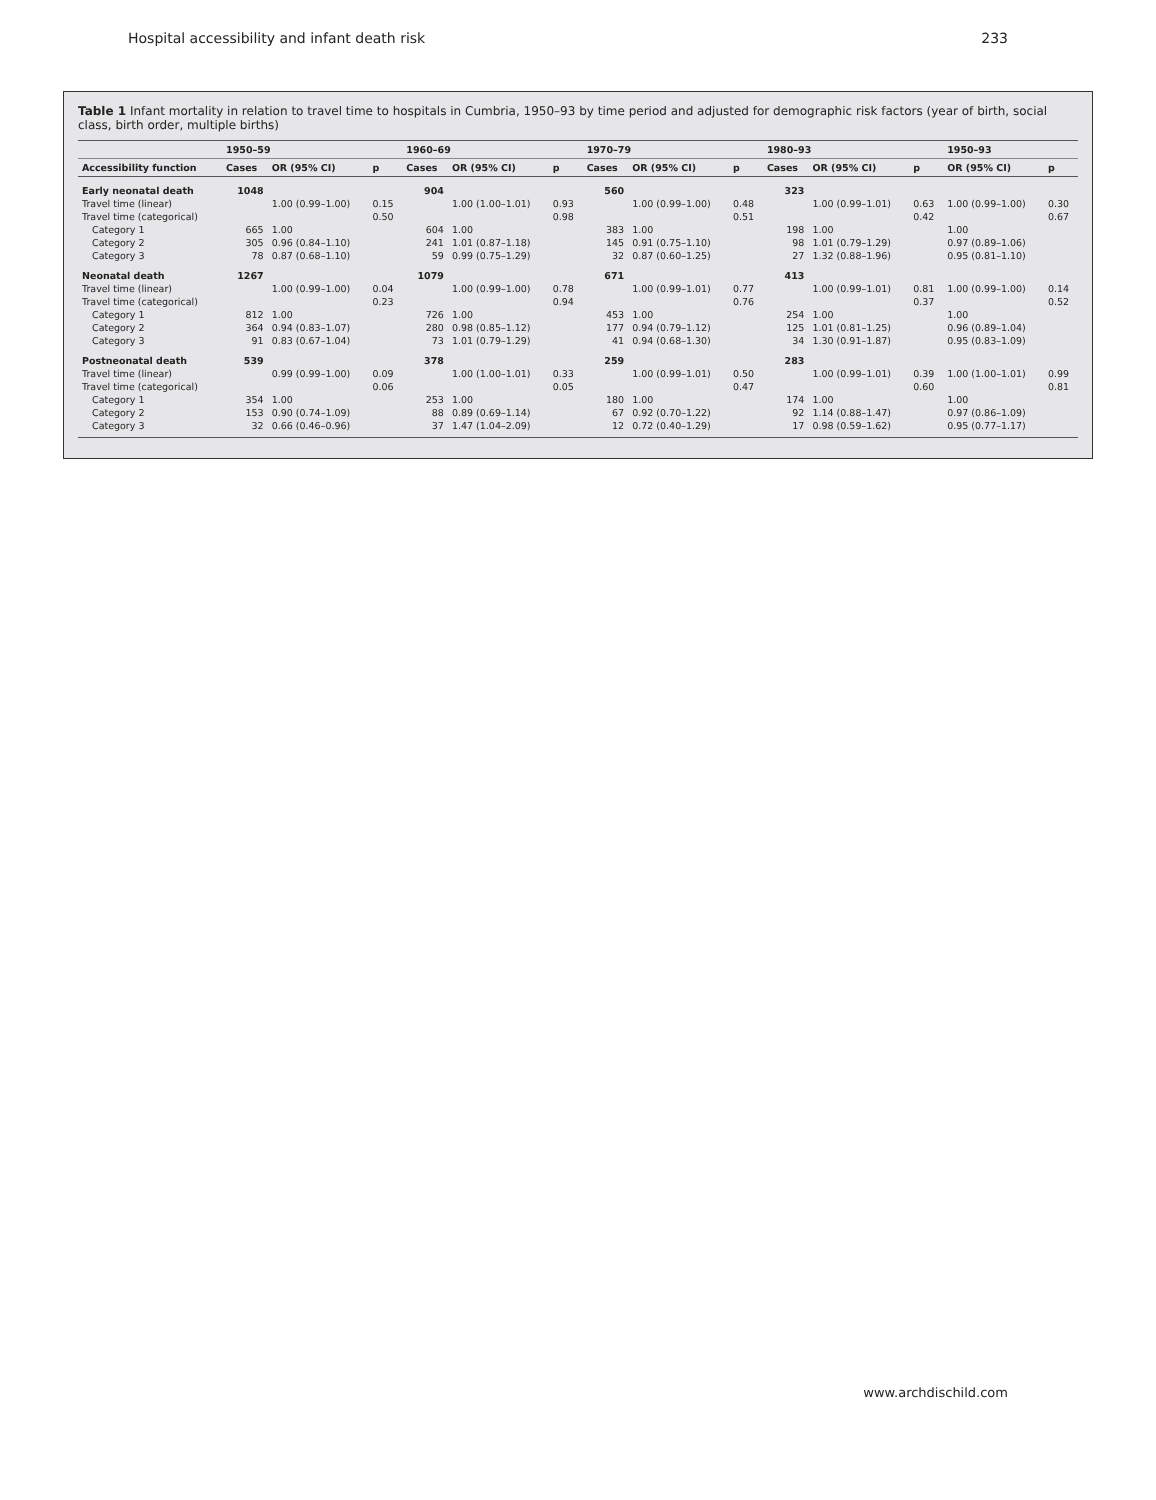Hospital accessibility and infant death risk 233
Table 1 Infant mortality in relation to travel time to hospitals in Cumbria, 1950–93 by time period and adjusted for demographic risk factors (year of birth, social class, birth order, multiple births)
| | 1950–59 | | | 1960–69 | | | 1970–79 | | | 1980–93 | | | 1950–93 | |
| --- | --- | --- | --- | --- | --- | --- | --- | --- | --- | --- | --- | --- | --- | --- |
| Accessibility function | Cases | OR (95% CI) | p | Cases | OR (95% CI) | p | Cases | OR (95% CI) | p | Cases | OR (95% CI) | p | OR (95% CI) | p |
| Early neonatal death | 1048 | | | 904 | | | 560 | | | 323 | | | | |
| Travel time (linear) | | 1.00 (0.99–1.00) | 0.15 | | 1.00 (1.00–1.01) | 0.93 | | 1.00 (0.99–1.00) | 0.48 | | 1.00 (0.99–1.01) | 0.63 | 1.00 (0.99–1.00) | 0.30 |
| Travel time (categorical) | | | 0.50 | | | 0.98 | | | 0.51 | | | 0.42 | | 0.67 |
| Category 1 | 665 | 1.00 | | 604 | 1.00 | | 383 | 1.00 | | 198 | 1.00 | | 1.00 | |
| Category 2 | 305 | 0.96 (0.84–1.10) | | 241 | 1.01 (0.87–1.18) | | 145 | 0.91 (0.75–1.10) | | 98 | 1.01 (0.79–1.29) | | 0.97 (0.89–1.06) | |
| Category 3 | 78 | 0.87 (0.68–1.10) | | 59 | 0.99 (0.75–1.29) | | 32 | 0.87 (0.60–1.25) | | 27 | 1.32 (0.88–1.96) | | 0.95 (0.81–1.10) | |
| Neonatal death | 1267 | | | 1079 | | | 671 | | | 413 | | | | |
| Travel time (linear) | | 1.00 (0.99–1.00) | 0.04 | | 1.00 (0.99–1.00) | 0.78 | | 1.00 (0.99–1.01) | 0.77 | | 1.00 (0.99–1.01) | 0.81 | 1.00 (0.99–1.00) | 0.14 |
| Travel time (categorical) | | | 0.23 | | | 0.94 | | | 0.76 | | | 0.37 | | 0.52 |
| Category 1 | 812 | 1.00 | | 726 | 1.00 | | 453 | 1.00 | | 254 | 1.00 | | 1.00 | |
| Category 2 | 364 | 0.94 (0.83–1.07) | | 280 | 0.98 (0.85–1.12) | | 177 | 0.94 (0.79–1.12) | | 125 | 1.01 (0.81–1.25) | | 0.96 (0.89–1.04) | |
| Category 3 | 91 | 0.83 (0.67–1.04) | | 73 | 1.01 (0.79–1.29) | | 41 | 0.94 (0.68–1.30) | | 34 | 1.30 (0.91–1.87) | | 0.95 (0.83–1.09) | |
| Postneonatal death | 539 | | | 378 | | | 259 | | | 283 | | | | |
| Travel time (linear) | | 0.99 (0.99–1.00) | 0.09 | | 1.00 (1.00–1.01) | 0.33 | | 1.00 (0.99–1.01) | 0.50 | | 1.00 (0.99–1.01) | 0.39 | 1.00 (1.00–1.01) | 0.99 |
| Travel time (categorical) | | | 0.06 | | | 0.05 | | | 0.47 | | | 0.60 | | 0.81 |
| Category 1 | 354 | 1.00 | | 253 | 1.00 | | 180 | 1.00 | | 174 | 1.00 | | 1.00 | |
| Category 2 | 153 | 0.90 (0.74–1.09) | | 88 | 0.89 (0.69–1.14) | | 67 | 0.92 (0.70–1.22) | | 92 | 1.14 (0.88–1.47) | | 0.97 (0.86–1.09) | |
| Category 3 | 32 | 0.66 (0.46–0.96) | | 37 | 1.47 (1.04–2.09) | | 12 | 0.72 (0.40–1.29) | | 17 | 0.98 (0.59–1.62) | | 0.95 (0.77–1.17) | |
www.archdischild.com